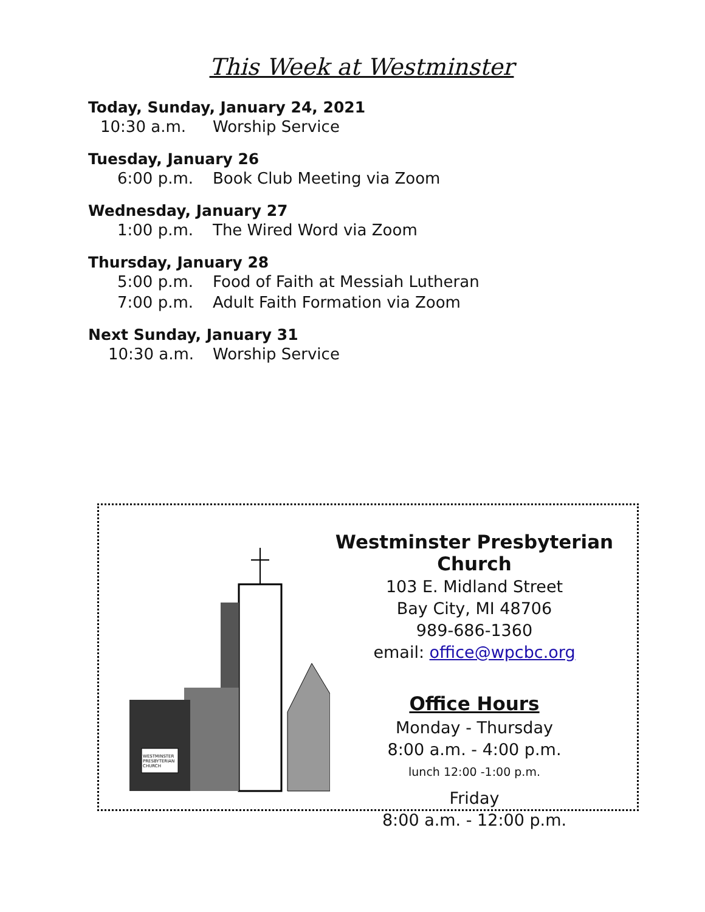This Week at Westminster
Today, Sunday, January 24, 2021
10:30 a.m. Worship Service
Tuesday, January 26
6:00 p.m. Book Club Meeting via Zoom
Wednesday, January 27
1:00 p.m. The Wired Word via Zoom
Thursday, January 28
5:00 p.m. Food of Faith at Messiah Lutheran
7:00 p.m. Adult Faith Formation via Zoom
Next Sunday, January 31
10:30 a.m. Worship Service
WESTMINSTER
PRESBYTERIAN
CHURCH
Westminster Presbyterian Church
103 E. Midland Street
Bay City, MI 48706
989-686-1360
email: office@wpcbc.org
Office Hours
Monday - Thursday
8:00 a.m. - 4:00 p.m.
lunch 12:00 -1:00 p.m.
Friday
8:00 a.m. - 12:00 p.m.